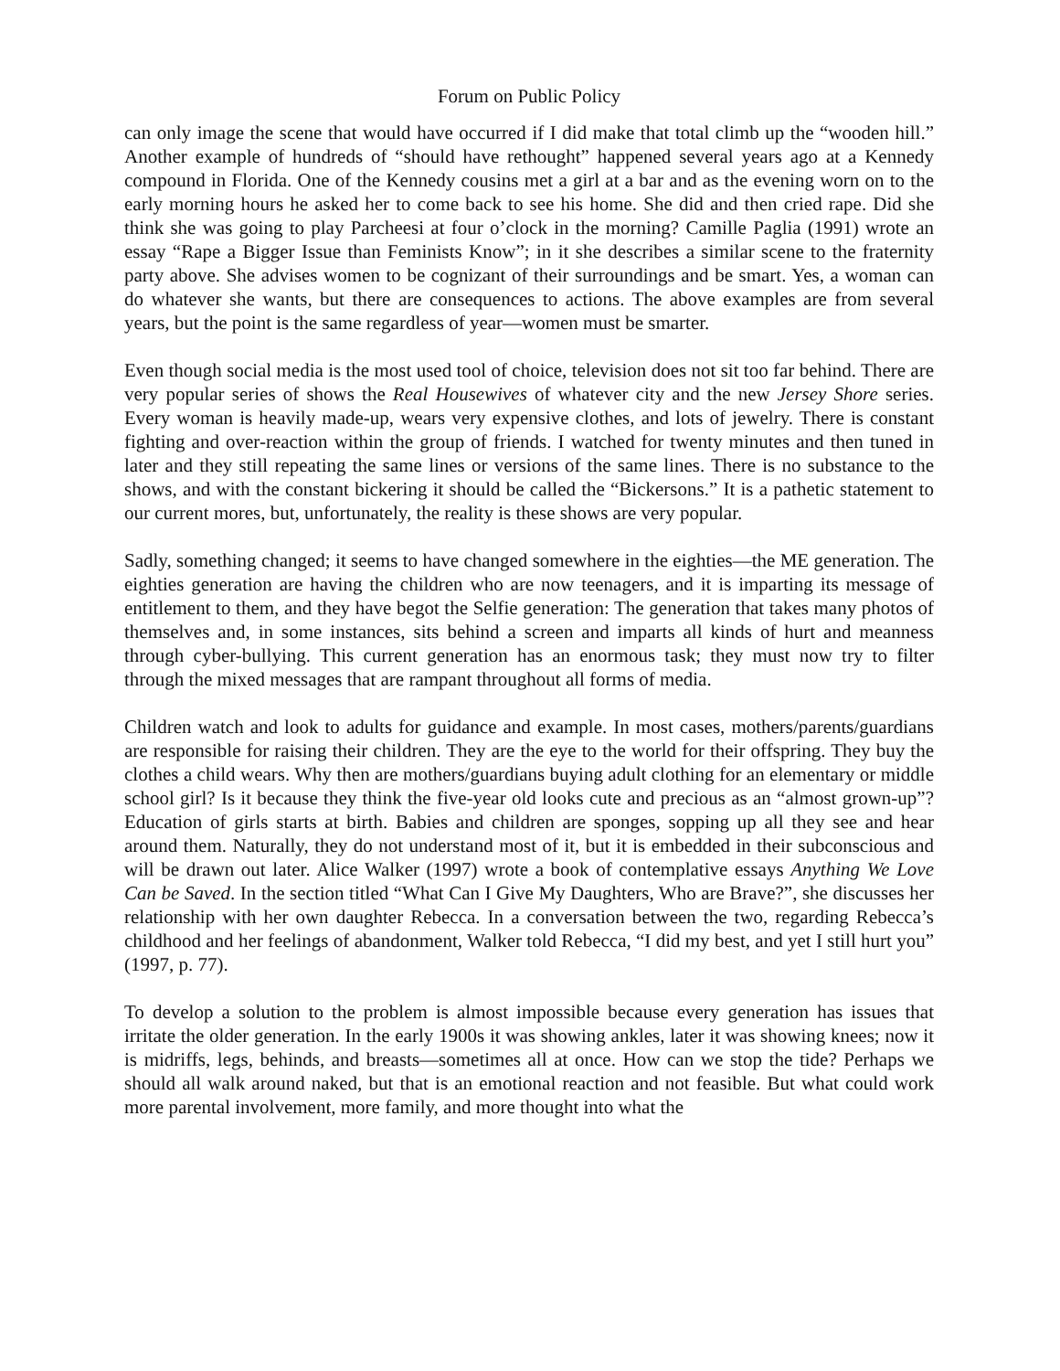Forum on Public Policy
can only image the scene that would have occurred if I did make that total climb up the “wooden hill.” Another example of hundreds of “should have rethought” happened several years ago at a Kennedy compound in Florida. One of the Kennedy cousins met a girl at a bar and as the evening worn on to the early morning hours he asked her to come back to see his home. She did and then cried rape. Did she think she was going to play Parcheesi at four o’clock in the morning? Camille Paglia (1991) wrote an essay “Rape a Bigger Issue than Feminists Know”; in it she describes a similar scene to the fraternity party above. She advises women to be cognizant of their surroundings and be smart. Yes, a woman can do whatever she wants, but there are consequences to actions. The above examples are from several years, but the point is the same regardless of year—women must be smarter.
Even though social media is the most used tool of choice, television does not sit too far behind. There are very popular series of shows the Real Housewives of whatever city and the new Jersey Shore series. Every woman is heavily made-up, wears very expensive clothes, and lots of jewelry. There is constant fighting and over-reaction within the group of friends. I watched for twenty minutes and then tuned in later and they still repeating the same lines or versions of the same lines. There is no substance to the shows, and with the constant bickering it should be called the “Bickersons.” It is a pathetic statement to our current mores, but, unfortunately, the reality is these shows are very popular.
Sadly, something changed; it seems to have changed somewhere in the eighties—the ME generation. The eighties generation are having the children who are now teenagers, and it is imparting its message of entitlement to them, and they have begot the Selfie generation: The generation that takes many photos of themselves and, in some instances, sits behind a screen and imparts all kinds of hurt and meanness through cyber-bullying. This current generation has an enormous task; they must now try to filter through the mixed messages that are rampant throughout all forms of media.
Children watch and look to adults for guidance and example. In most cases, mothers/parents/guardians are responsible for raising their children. They are the eye to the world for their offspring. They buy the clothes a child wears. Why then are mothers/guardians buying adult clothing for an elementary or middle school girl? Is it because they think the five-year old looks cute and precious as an “almost grown-up”? Education of girls starts at birth. Babies and children are sponges, sopping up all they see and hear around them. Naturally, they do not understand most of it, but it is embedded in their subconscious and will be drawn out later. Alice Walker (1997) wrote a book of contemplative essays Anything We Love Can be Saved. In the section titled “What Can I Give My Daughters, Who are Brave?”, she discusses her relationship with her own daughter Rebecca. In a conversation between the two, regarding Rebecca’s childhood and her feelings of abandonment, Walker told Rebecca, “I did my best, and yet I still hurt you” (1997, p. 77).
To develop a solution to the problem is almost impossible because every generation has issues that irritate the older generation. In the early 1900s it was showing ankles, later it was showing knees; now it is midriffs, legs, behinds, and breasts—sometimes all at once. How can we stop the tide? Perhaps we should all walk around naked, but that is an emotional reaction and not feasible. But what could work more parental involvement, more family, and more thought into what the